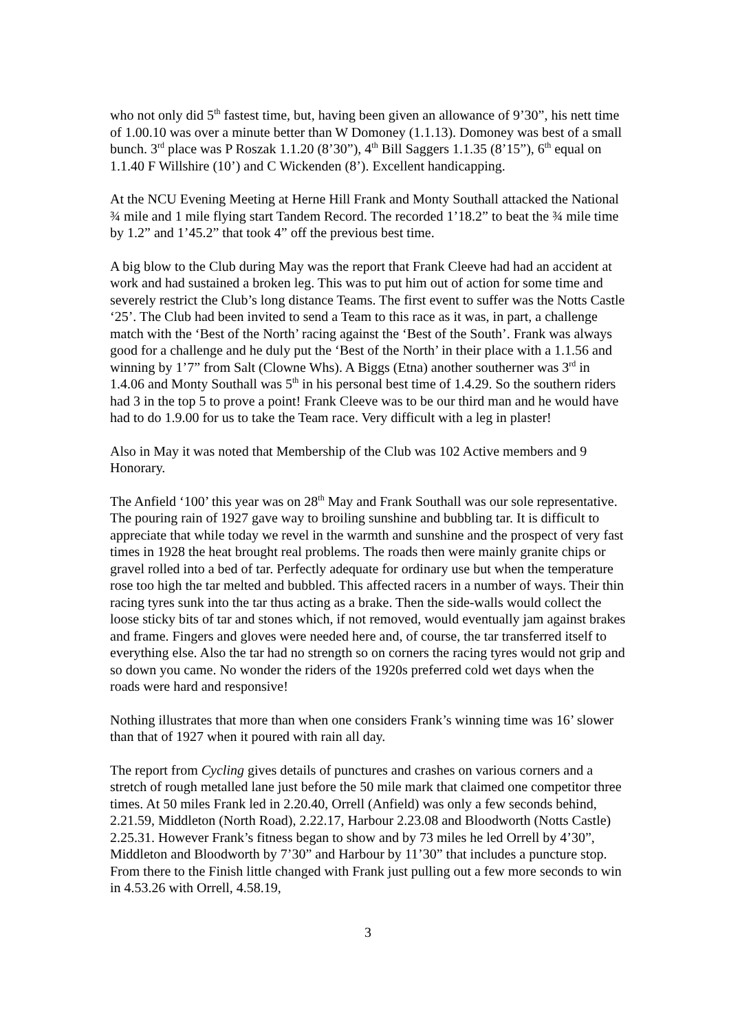who not only did 5<sup>th</sup> fastest time, but, having been given an allowance of 9’30”, his nett time of 1.00.10 was over a minute better than W Domoney (1.1.13). Domoney was best of a small bunch. 3<sup>rd</sup> place was P Roszak 1.1.20 (8’30”), 4<sup>th</sup> Bill Saggers 1.1.35 (8’15”), 6<sup>th</sup> equal on 1.1.40 F Willshire (10’) and C Wickenden (8’). Excellent handicapping.
At the NCU Evening Meeting at Herne Hill Frank and Monty Southall attacked the National ¾ mile and 1 mile flying start Tandem Record. The recorded 1’18.2” to beat the ¾ mile time by 1.2” and 1’45.2” that took 4” off the previous best time.
A big blow to the Club during May was the report that Frank Cleeve had had an accident at work and had sustained a broken leg. This was to put him out of action for some time and severely restrict the Club’s long distance Teams. The first event to suffer was the Notts Castle ‘25’. The Club had been invited to send a Team to this race as it was, in part, a challenge match with the ‘Best of the North’ racing against the ‘Best of the South’. Frank was always good for a challenge and he duly put the ‘Best of the North’ in their place with a 1.1.56 and winning by 1’7” from Salt (Clowne Whs). A Biggs (Etna) another southerner was 3<sup>rd</sup> in 1.4.06 and Monty Southall was 5<sup>th</sup> in his personal best time of 1.4.29. So the southern riders had 3 in the top 5 to prove a point! Frank Cleeve was to be our third man and he would have had to do 1.9.00 for us to take the Team race. Very difficult with a leg in plaster!
Also in May it was noted that Membership of the Club was 102 Active members and 9 Honorary.
The Anfield ‘100’ this year was on 28<sup>th</sup> May and Frank Southall was our sole representative. The pouring rain of 1927 gave way to broiling sunshine and bubbling tar. It is difficult to appreciate that while today we revel in the warmth and sunshine and the prospect of very fast times in 1928 the heat brought real problems. The roads then were mainly granite chips or gravel rolled into a bed of tar. Perfectly adequate for ordinary use but when the temperature rose too high the tar melted and bubbled. This affected racers in a number of ways. Their thin racing tyres sunk into the tar thus acting as a brake. Then the side-walls would collect the loose sticky bits of tar and stones which, if not removed, would eventually jam against brakes and frame. Fingers and gloves were needed here and, of course, the tar transferred itself to everything else. Also the tar had no strength so on corners the racing tyres would not grip and so down you came. No wonder the riders of the 1920s preferred cold wet days when the roads were hard and responsive!
Nothing illustrates that more than when one considers Frank’s winning time was 16’ slower than that of 1927 when it poured with rain all day.
The report from Cycling gives details of punctures and crashes on various corners and a stretch of rough metalled lane just before the 50 mile mark that claimed one competitor three times. At 50 miles Frank led in 2.20.40, Orrell (Anfield) was only a few seconds behind, 2.21.59, Middleton (North Road), 2.22.17, Harbour 2.23.08 and Bloodworth (Notts Castle) 2.25.31. However Frank’s fitness began to show and by 73 miles he led Orrell by 4’30”, Middleton and Bloodworth by 7’30” and Harbour by 11’30” that includes a puncture stop. From there to the Finish little changed with Frank just pulling out a few more seconds to win in 4.53.26 with Orrell, 4.58.19,
3